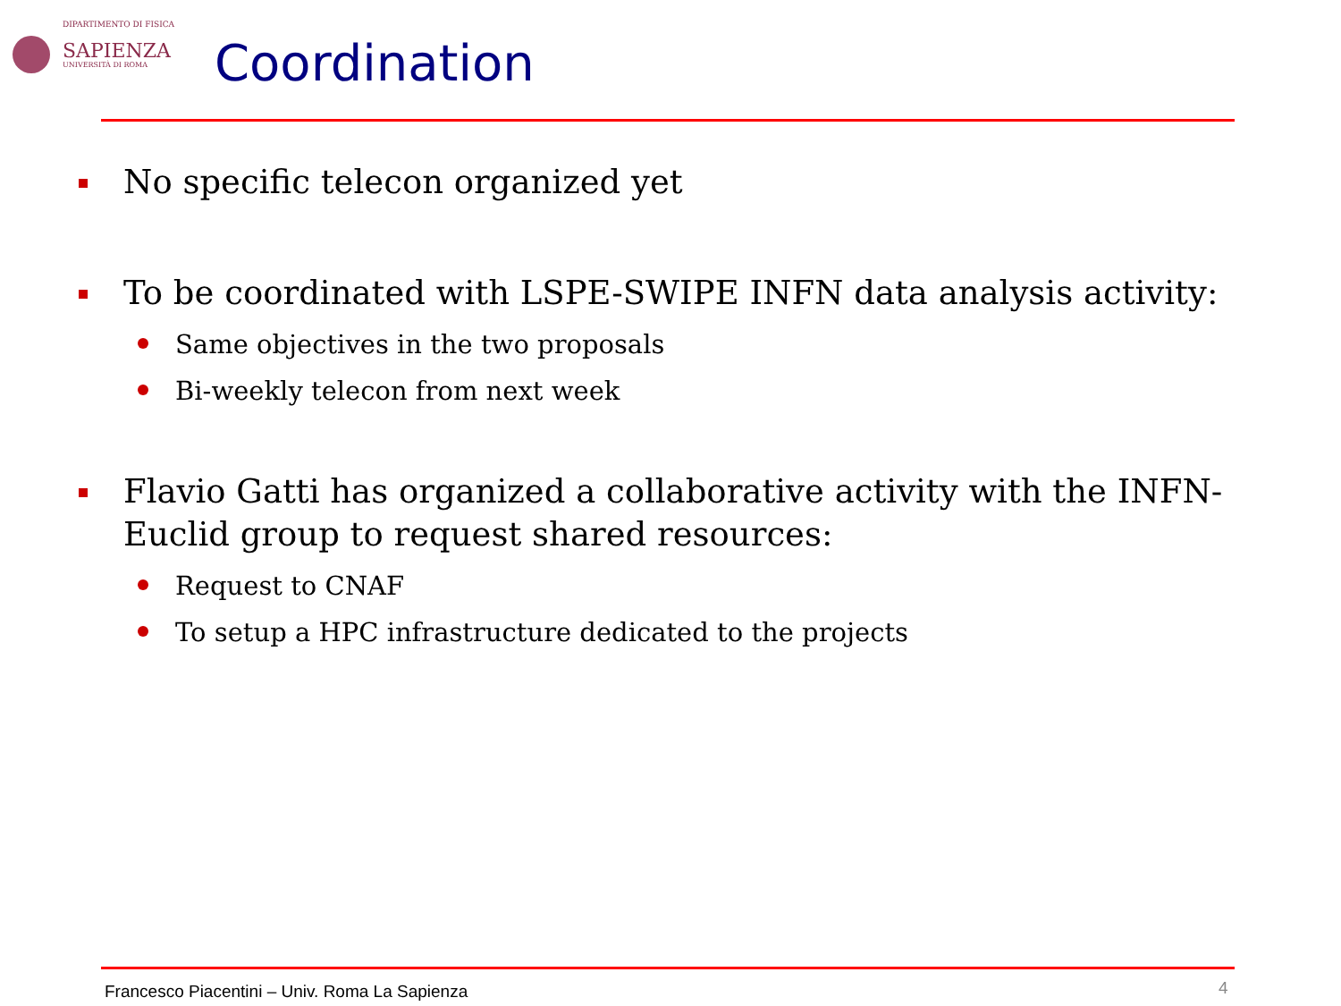DIPARTIMENTO DI FISICA
SAPIENZA
UNIVERSITÀ DI ROMA
Coordination
No specific telecon organized yet
To be coordinated with LSPE-SWIPE INFN data analysis activity:
Same objectives in the two proposals
Bi-weekly telecon from next week
Flavio Gatti has organized a collaborative activity with the INFN-Euclid group to request shared resources:
Request to CNAF
To setup a HPC infrastructure dedicated to the projects
Francesco Piacentini – Univ. Roma La Sapienza
4